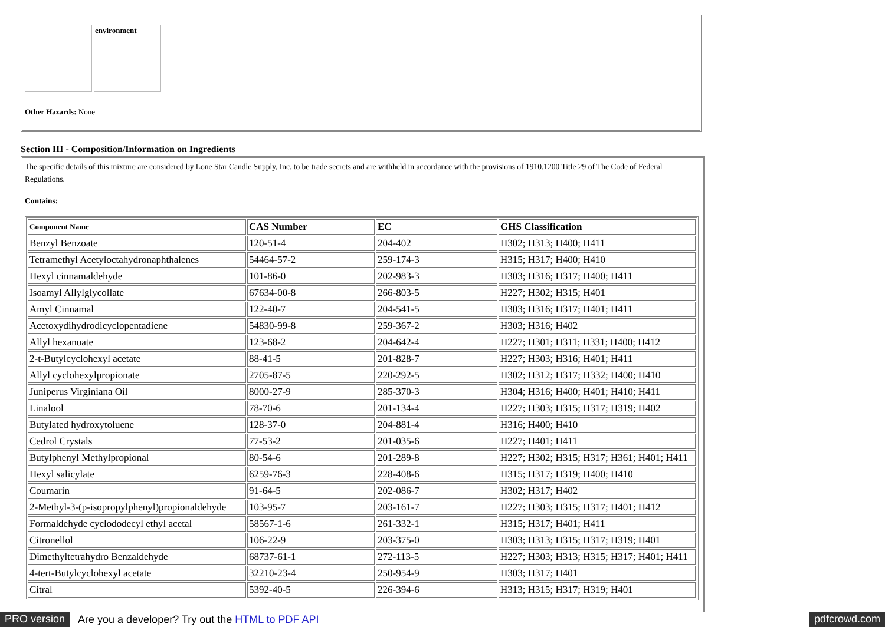environment
Other Hazards: None
Section III - Composition/Information on Ingredients
The specific details of this mixture are considered by Lone Star Candle Supply, Inc. to be trade secrets and are withheld in accordance with the provisions of 1910.1200 Title 29 of The Code of Federal Regulations.
Contains:
| Component Name | CAS Number | EC | GHS Classification |
| --- | --- | --- | --- |
| Benzyl Benzoate | 120-51-4 | 204-402 | H302; H313; H400; H411 |
| Tetramethyl Acetyloctahydronaphthalenes | 54464-57-2 | 259-174-3 | H315; H317; H400; H410 |
| Hexyl cinnamaldehyde | 101-86-0 | 202-983-3 | H303; H316; H317; H400; H411 |
| Isoamyl Allylglycollate | 67634-00-8 | 266-803-5 | H227; H302; H315; H401 |
| Amyl Cinnamal | 122-40-7 | 204-541-5 | H303; H316; H317; H401; H411 |
| Acetoxydihydrodicyclopentadiene | 54830-99-8 | 259-367-2 | H303; H316; H402 |
| Allyl hexanoate | 123-68-2 | 204-642-4 | H227; H301; H311; H331; H400; H412 |
| 2-t-Butylcyclohexyl acetate | 88-41-5 | 201-828-7 | H227; H303; H316; H401; H411 |
| Allyl cyclohexylpropionate | 2705-87-5 | 220-292-5 | H302; H312; H317; H332; H400; H410 |
| Juniperus Virginiana Oil | 8000-27-9 | 285-370-3 | H304; H316; H400; H401; H410; H411 |
| Linalool | 78-70-6 | 201-134-4 | H227; H303; H315; H317; H319; H402 |
| Butylated hydroxytoluene | 128-37-0 | 204-881-4 | H316; H400; H410 |
| Cedrol Crystals | 77-53-2 | 201-035-6 | H227; H401; H411 |
| Butylphenyl Methylpropional | 80-54-6 | 201-289-8 | H227; H302; H315; H317; H361; H401; H411 |
| Hexyl salicylate | 6259-76-3 | 228-408-6 | H315; H317; H319; H400; H410 |
| Coumarin | 91-64-5 | 202-086-7 | H302; H317; H402 |
| 2-Methyl-3-(p-isopropylphenyl)propionaldehyde | 103-95-7 | 203-161-7 | H227; H303; H315; H317; H401; H412 |
| Formaldehyde cyclododecyl ethyl acetal | 58567-1-6 | 261-332-1 | H315; H317; H401; H411 |
| Citronellol | 106-22-9 | 203-375-0 | H303; H313; H315; H317; H319; H401 |
| Dimethyltetrahydro Benzaldehyde | 68737-61-1 | 272-113-5 | H227; H303; H313; H315; H317; H401; H411 |
| 4-tert-Butylcyclohexyl acetate | 32210-23-4 | 250-954-9 | H303; H317; H401 |
| Citral | 5392-40-5 | 226-394-6 | H313; H315; H317; H319; H401 |
PRO version Are you a developer? Try out the HTML to PDF API pdfcrowd.com